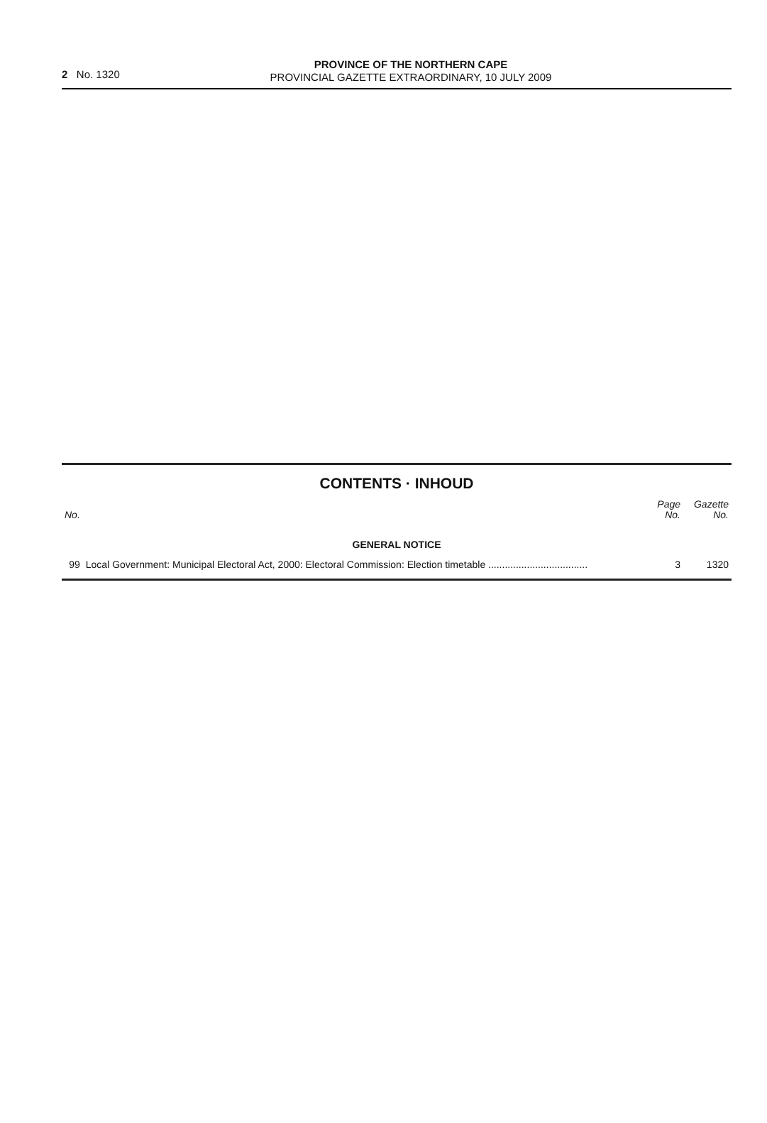2 No. 1320
PROVINCE OF THE NORTHERN CAPE
PROVINCIAL GAZETTE EXTRAORDINARY, 10 JULY 2009
CONTENTS · INHOUD
| No. | | Page No. | Gazette No. |
| --- | --- | --- | --- |
| GENERAL NOTICE | | | |
| 99 | Local Government: Municipal Electoral Act, 2000: Electoral Commission: Election timetable .................................... | 3 | 1320 |